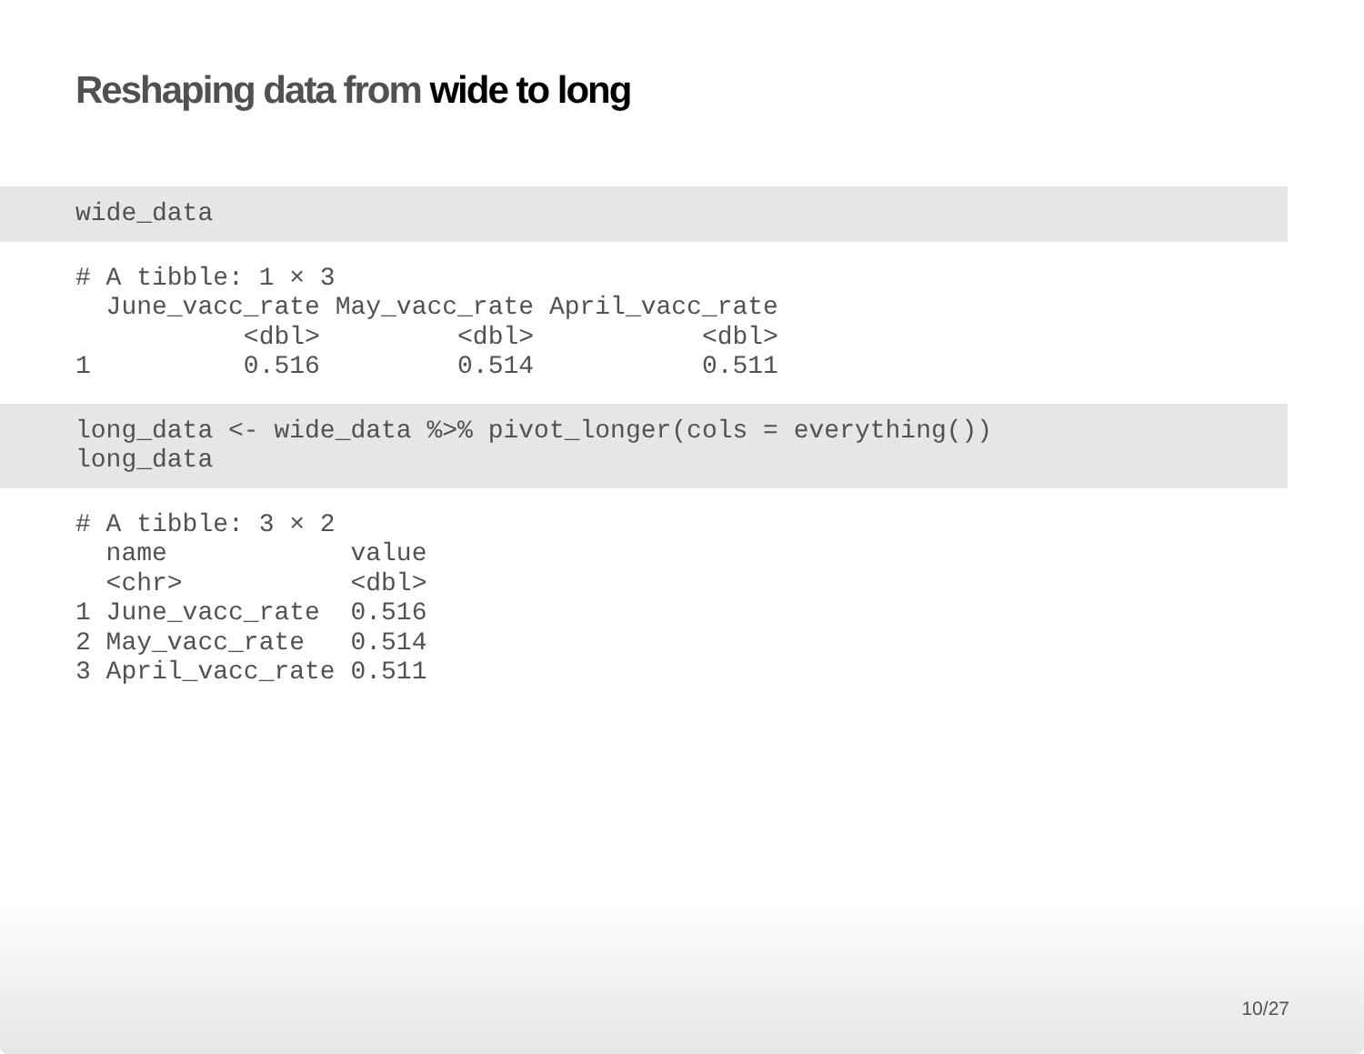Reshaping data from wide to long
wide_data
# A tibble: 1 × 3
  June_vacc_rate May_vacc_rate April_vacc_rate
           <dbl>         <dbl>           <dbl>
1          0.516         0.514           0.511
long_data <- wide_data %>% pivot_longer(cols = everything())
long_data
# A tibble: 3 × 2
  name            value
  <chr>           <dbl>
1 June_vacc_rate  0.516
2 May_vacc_rate   0.514
3 April_vacc_rate 0.511
10/27